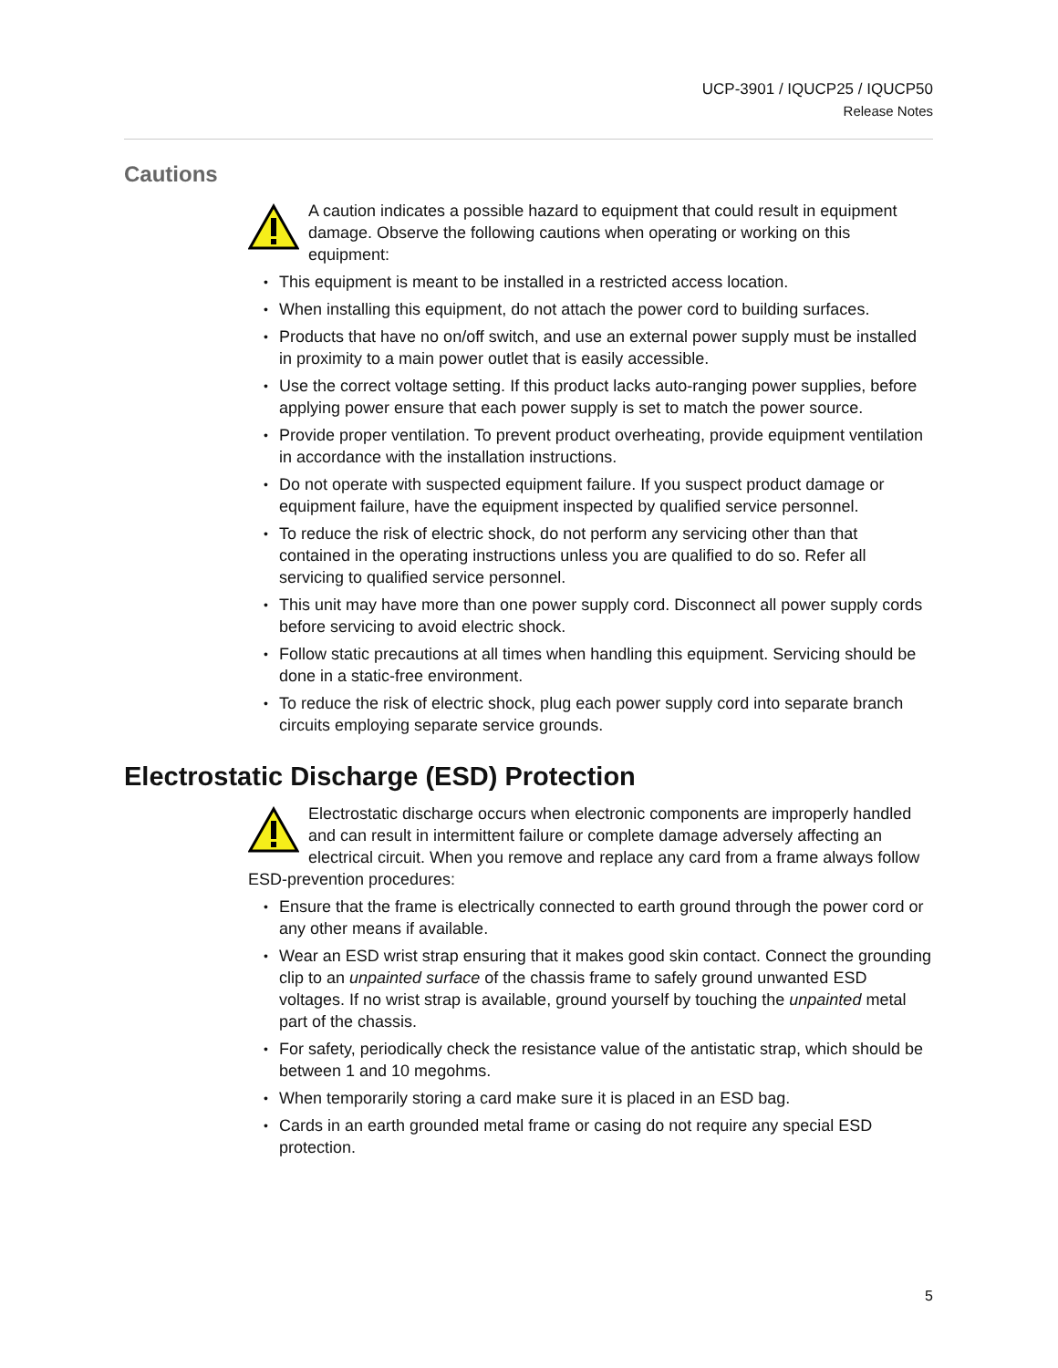UCP-3901 / IQUCP25 / IQUCP50
Release Notes
Cautions
A caution indicates a possible hazard to equipment that could result in equipment damage. Observe the following cautions when operating or working on this equipment:
This equipment is meant to be installed in a restricted access location.
When installing this equipment, do not attach the power cord to building surfaces.
Products that have no on/off switch, and use an external power supply must be installed in proximity to a main power outlet that is easily accessible.
Use the correct voltage setting. If this product lacks auto-ranging power supplies, before applying power ensure that each power supply is set to match the power source.
Provide proper ventilation. To prevent product overheating, provide equipment ventilation in accordance with the installation instructions.
Do not operate with suspected equipment failure. If you suspect product damage or equipment failure, have the equipment inspected by qualified service personnel.
To reduce the risk of electric shock, do not perform any servicing other than that contained in the operating instructions unless you are qualified to do so. Refer all servicing to qualified service personnel.
This unit may have more than one power supply cord. Disconnect all power supply cords before servicing to avoid electric shock.
Follow static precautions at all times when handling this equipment. Servicing should be done in a static-free environment.
To reduce the risk of electric shock, plug each power supply cord into separate branch circuits employing separate service grounds.
Electrostatic Discharge (ESD) Protection
Electrostatic discharge occurs when electronic components are improperly handled and can result in intermittent failure or complete damage adversely affecting an electrical circuit. When you remove and replace any card from a frame always follow ESD-prevention procedures:
Ensure that the frame is electrically connected to earth ground through the power cord or any other means if available.
Wear an ESD wrist strap ensuring that it makes good skin contact. Connect the grounding clip to an unpainted surface of the chassis frame to safely ground unwanted ESD voltages. If no wrist strap is available, ground yourself by touching the unpainted metal part of the chassis.
For safety, periodically check the resistance value of the antistatic strap, which should be between 1 and 10 megohms.
When temporarily storing a card make sure it is placed in an ESD bag.
Cards in an earth grounded metal frame or casing do not require any special ESD protection.
5